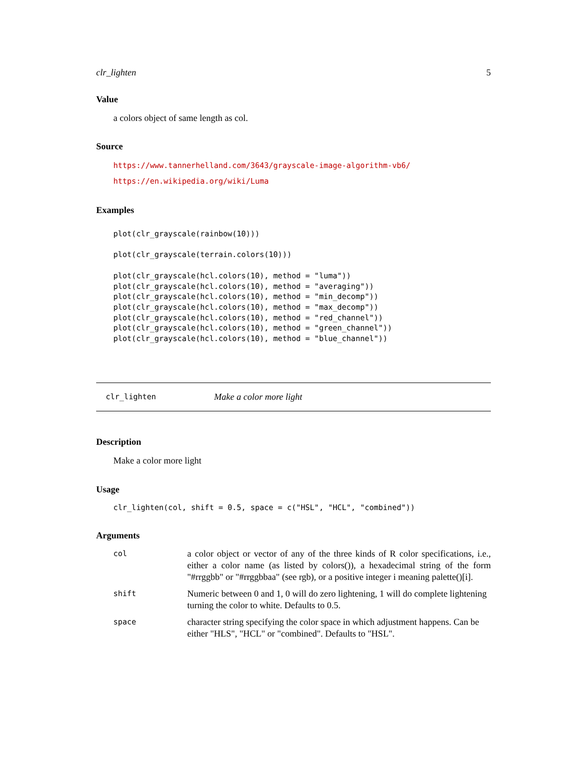clr_lighten 5
Value
a colors object of same length as col.
Source
https://www.tannerhelland.com/3643/grayscale-image-algorithm-vb6/
https://en.wikipedia.org/wiki/Luma
Examples
plot(clr_grayscale(rainbow(10)))

plot(clr_grayscale(terrain.colors(10)))

plot(clr_grayscale(hcl.colors(10), method = "luma"))
plot(clr_grayscale(hcl.colors(10), method = "averaging"))
plot(clr_grayscale(hcl.colors(10), method = "min_decomp"))
plot(clr_grayscale(hcl.colors(10), method = "max_decomp"))
plot(clr_grayscale(hcl.colors(10), method = "red_channel"))
plot(clr_grayscale(hcl.colors(10), method = "green_channel"))
plot(clr_grayscale(hcl.colors(10), method = "blue_channel"))
clr_lighten Make a color more light
Description
Make a color more light
Usage
clr_lighten(col, shift = 0.5, space = c("HSL", "HCL", "combined"))
Arguments
| col | a color object or vector of any of the three kinds of R color specifications, i.e., either a color name (as listed by colors()), a hexadecimal string of the form "#rrggbb" or "#rrggbbaa" (see rgb), or a positive integer i meaning palette()[i]. |
| shift | Numeric between 0 and 1, 0 will do zero lightening, 1 will do complete lightening turning the color to white. Defaults to 0.5. |
| space | character string specifying the color space in which adjustment happens. Can be either "HLS", "HCL" or "combined". Defaults to "HSL". |